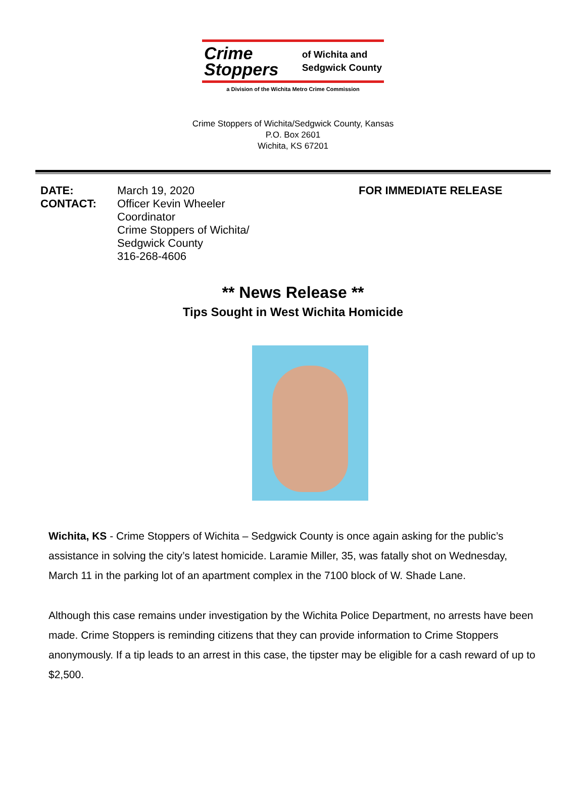Crime
Stoppers
of Wichita and
Sedgwick County
a Division of the Wichita Metro Crime Commission
Crime Stoppers of Wichita/Sedgwick County, Kansas
P.O. Box 2601
Wichita, KS 67201
DATE:
March 19, 2020
FOR IMMEDIATE RELEASE
CONTACT:
Officer Kevin Wheeler
Coordinator
Crime Stoppers of Wichita/
Sedgwick County
316-268-4606
** News Release **
Tips Sought in West Wichita Homicide
Wichita, KS - Crime Stoppers of Wichita – Sedgwick County is once again asking for the public’s assistance in solving the city’s latest homicide. Laramie Miller, 35, was fatally shot on Wednesday, March 11 in the parking lot of an apartment complex in the 7100 block of W. Shade Lane.
Although this case remains under investigation by the Wichita Police Department, no arrests have been made. Crime Stoppers is reminding citizens that they can provide information to Crime Stoppers anonymously. If a tip leads to an arrest in this case, the tipster may be eligible for a cash reward of up to $2,500.